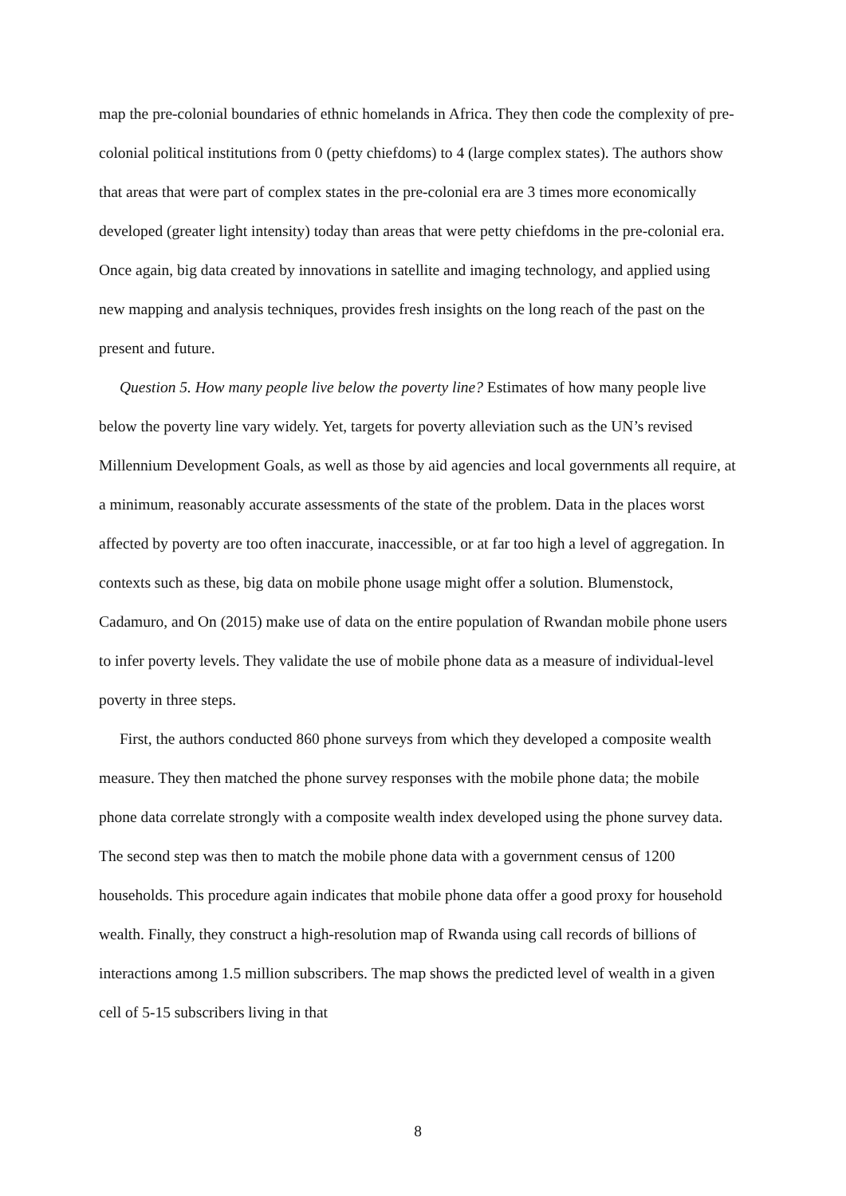map the pre-colonial boundaries of ethnic homelands in Africa. They then code the complexity of pre-colonial political institutions from 0 (petty chiefdoms) to 4 (large complex states). The authors show that areas that were part of complex states in the pre-colonial era are 3 times more economically developed (greater light intensity) today than areas that were petty chiefdoms in the pre-colonial era. Once again, big data created by innovations in satellite and imaging technology, and applied using new mapping and analysis techniques, provides fresh insights on the long reach of the past on the present and future.
Question 5. How many people live below the poverty line? Estimates of how many people live below the poverty line vary widely. Yet, targets for poverty alleviation such as the UN’s revised Millennium Development Goals, as well as those by aid agencies and local governments all require, at a minimum, reasonably accurate assessments of the state of the problem. Data in the places worst affected by poverty are too often inaccurate, inaccessible, or at far too high a level of aggregation. In contexts such as these, big data on mobile phone usage might offer a solution. Blumenstock, Cadamuro, and On (2015) make use of data on the entire population of Rwandan mobile phone users to infer poverty levels. They validate the use of mobile phone data as a measure of individual-level poverty in three steps.
First, the authors conducted 860 phone surveys from which they developed a composite wealth measure. They then matched the phone survey responses with the mobile phone data; the mobile phone data correlate strongly with a composite wealth index developed using the phone survey data. The second step was then to match the mobile phone data with a government census of 1200 households. This procedure again indicates that mobile phone data offer a good proxy for household wealth. Finally, they construct a high-resolution map of Rwanda using call records of billions of interactions among 1.5 million subscribers. The map shows the predicted level of wealth in a given cell of 5-15 subscribers living in that
8